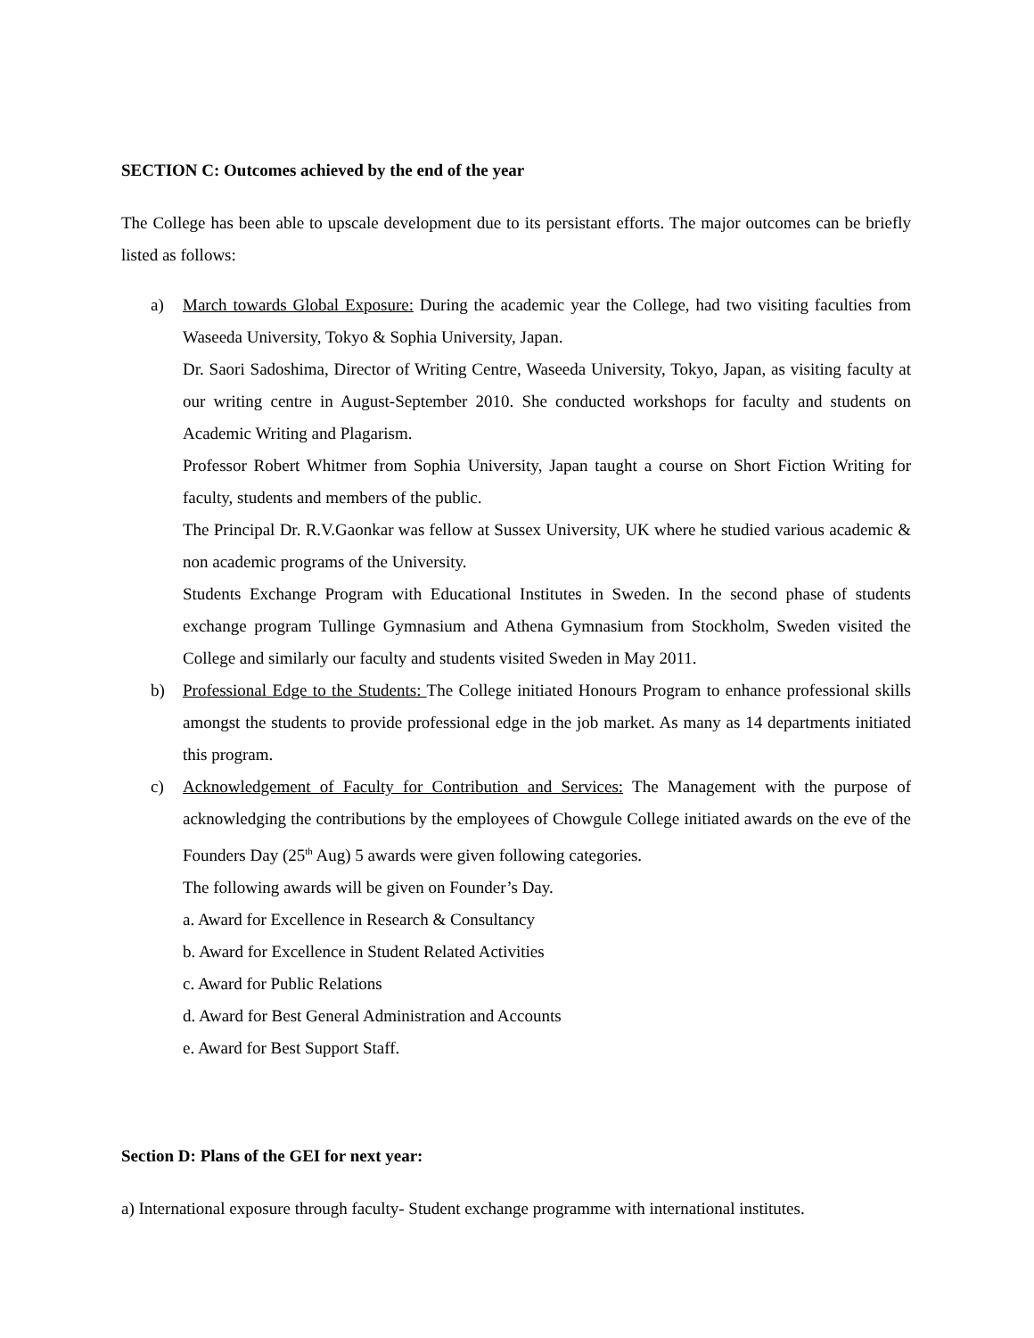SECTION C: Outcomes achieved by the end of the year
The College has been able to upscale development due to its persistant efforts. The major outcomes can be briefly listed as follows:
a) March towards Global Exposure: During the academic year the College, had two visiting faculties from Waseeda University, Tokyo & Sophia University, Japan.
Dr. Saori Sadoshima, Director of Writing Centre, Waseeda University, Tokyo, Japan, as visiting faculty at our writing centre in August-September 2010. She conducted workshops for faculty and students on Academic Writing and Plagarism.
Professor Robert Whitmer from Sophia University, Japan taught a course on Short Fiction Writing for faculty, students and members of the public.
The Principal Dr. R.V.Gaonkar was fellow at Sussex University, UK where he studied various academic & non academic programs of the University.
Students Exchange Program with Educational Institutes in Sweden. In the second phase of students exchange program Tullinge Gymnasium and Athena Gymnasium from Stockholm, Sweden visited the College and similarly our faculty and students visited Sweden in May 2011.
b) Professional Edge to the Students: The College initiated Honours Program to enhance professional skills amongst the students to provide professional edge in the job market. As many as 14 departments initiated this program.
c) Acknowledgement of Faculty for Contribution and Services: The Management with the purpose of acknowledging the contributions by the employees of Chowgule College initiated awards on the eve of the Founders Day (25<sup>th</sup> Aug) 5 awards were given following categories.
The following awards will be given on Founder’s Day.
a. Award for Excellence in Research & Consultancy
b. Award for Excellence in Student Related Activities
c. Award for Public Relations
d. Award for Best General Administration and Accounts
e. Award for Best Support Staff.
Section D: Plans of the GEI for next year:
a) International exposure through faculty- Student exchange programme with international institutes.